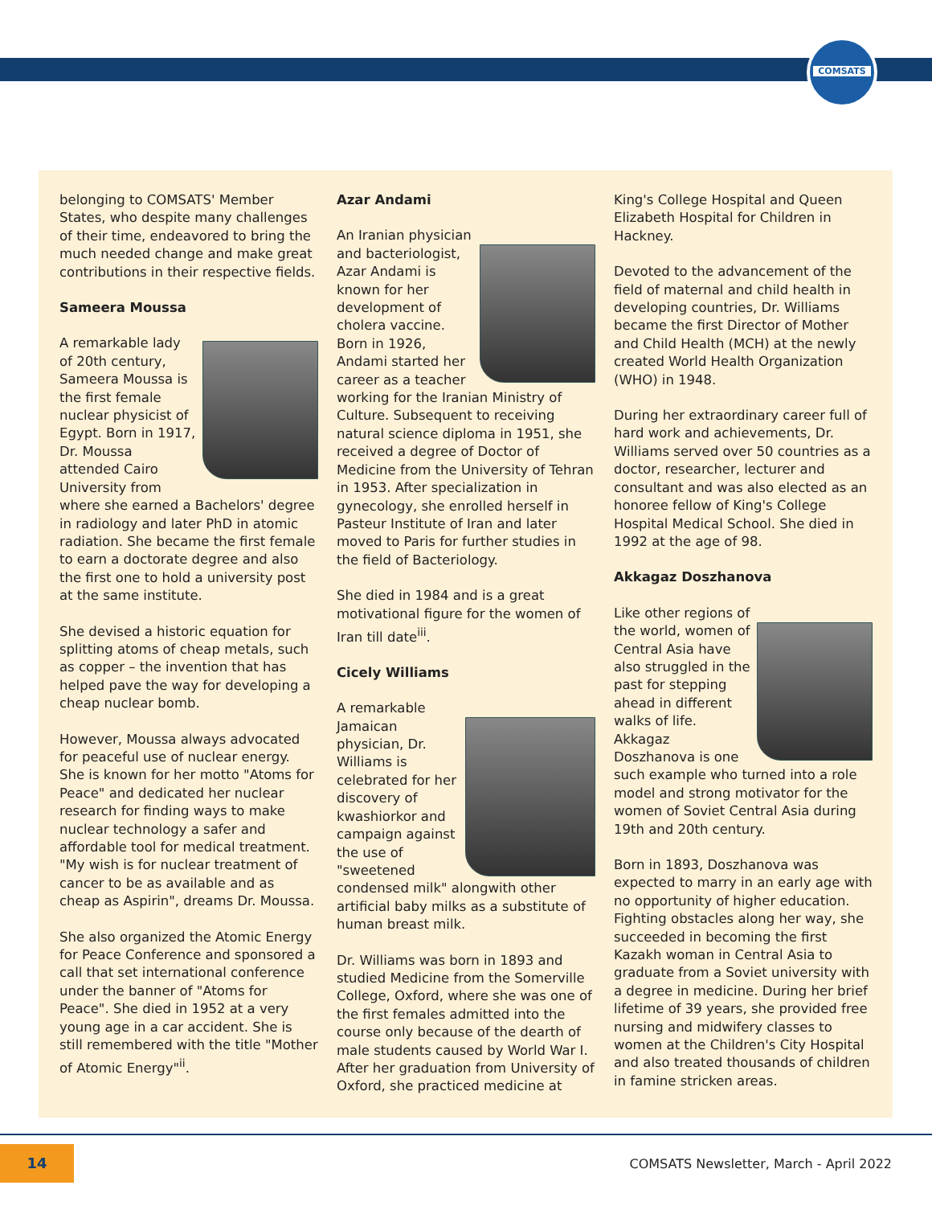COMSATS
belonging to COMSATS' Member States, who despite many challenges of their time, endeavored to bring the much needed change and make great contributions in their respective fields.
Sameera Moussa
A remarkable lady of 20th century, Sameera Moussa is the first female nuclear physicist of Egypt. Born in 1917, Dr. Moussa attended Cairo University from where she earned a Bachelors' degree in radiology and later PhD in atomic radiation. She became the first female to earn a doctorate degree and also the first one to hold a university post at the same institute.
She devised a historic equation for splitting atoms of cheap metals, such as copper – the invention that has helped pave the way for developing a cheap nuclear bomb.
However, Moussa always advocated for peaceful use of nuclear energy. She is known for her motto "Atoms for Peace" and dedicated her nuclear research for finding ways to make nuclear technology a safer and affordable tool for medical treatment. "My wish is for nuclear treatment of cancer to be as available and as cheap as Aspirin", dreams Dr. Moussa.
She also organized the Atomic Energy for Peace Conference and sponsored a call that set international conference under the banner of "Atoms for Peace". She died in 1952 at a very young age in a car accident. She is still remembered with the title "Mother of Atomic Energy"<sup>ii</sup>.
Azar Andami
An Iranian physician and bacteriologist, Azar Andami is known for her development of cholera vaccine. Born in 1926, Andami started her career as a teacher working for the Iranian Ministry of Culture. Subsequent to receiving natural science diploma in 1951, she received a degree of Doctor of Medicine from the University of Tehran in 1953. After specialization in gynecology, she enrolled herself in Pasteur Institute of Iran and later moved to Paris for further studies in the field of Bacteriology.
She died in 1984 and is a great motivational figure for the women of Iran till date<sup>iii</sup>.
Cicely Williams
A remarkable Jamaican physician, Dr. Williams is celebrated for her discovery of kwashiorkor and campaign against the use of "sweetened condensed milk" alongwith other artificial baby milks as a substitute of human breast milk.
Dr. Williams was born in 1893 and studied Medicine from the Somerville College, Oxford, where she was one of the first females admitted into the course only because of the dearth of male students caused by World War I. After her graduation from University of Oxford, she practiced medicine at
King's College Hospital and Queen Elizabeth Hospital for Children in Hackney.
Devoted to the advancement of the field of maternal and child health in developing countries, Dr. Williams became the first Director of Mother and Child Health (MCH) at the newly created World Health Organization (WHO) in 1948.
During her extraordinary career full of hard work and achievements, Dr. Williams served over 50 countries as a doctor, researcher, lecturer and consultant and was also elected as an honoree fellow of King's College Hospital Medical School. She died in 1992 at the age of 98.
Akkagaz Doszhanova
Like other regions of the world, women of Central Asia have also struggled in the past for stepping ahead in different walks of life. Akkagaz Doszhanova is one such example who turned into a role model and strong motivator for the women of Soviet Central Asia during 19th and 20th century.
Born in 1893, Doszhanova was expected to marry in an early age with no opportunity of higher education. Fighting obstacles along her way, she succeeded in becoming the first Kazakh woman in Central Asia to graduate from a Soviet university with a degree in medicine. During her brief lifetime of 39 years, she provided free nursing and midwifery classes to women at the Children's City Hospital and also treated thousands of children in famine stricken areas.
14
COMSATS Newsletter, March - April 2022